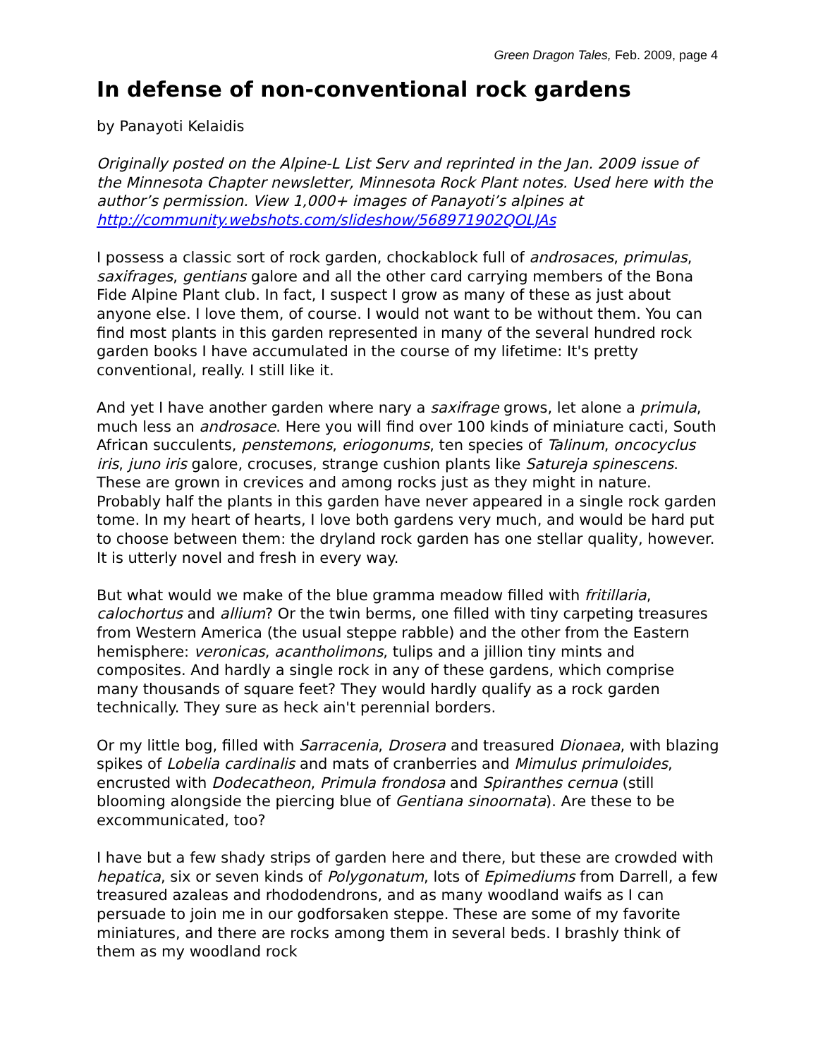Green Dragon Tales, Feb. 2009, page 4
In defense of non-conventional rock gardens
by Panayoti Kelaidis
Originally posted on the Alpine-L List Serv and reprinted in the Jan. 2009 issue of the Minnesota Chapter newsletter, Minnesota Rock Plant notes. Used here with the author’s permission. View 1,000+ images of Panayoti’s alpines at http://community.webshots.com/slideshow/568971902QOLJAs
I possess a classic sort of rock garden, chockablock full of androsaces, primulas, saxifrages, gentians galore and all the other card carrying members of the Bona Fide Alpine Plant club. In fact, I suspect I grow as many of these as just about anyone else. I love them, of course. I would not want to be without them. You can find most plants in this garden represented in many of the several hundred rock garden books I have accumulated in the course of my lifetime: It's pretty conventional, really. I still like it.
And yet I have another garden where nary a saxifrage grows, let alone a primula, much less an androsace. Here you will find over 100 kinds of miniature cacti, South African succulents, penstemons, eriogonums, ten species of Talinum, oncocyclus iris, juno iris galore, crocuses, strange cushion plants like Satureja spinescens. These are grown in crevices and among rocks just as they might in nature. Probably half the plants in this garden have never appeared in a single rock garden tome. In my heart of hearts, I love both gardens very much, and would be hard put to choose between them: the dryland rock garden has one stellar quality, however. It is utterly novel and fresh in every way.
But what would we make of the blue gramma meadow filled with fritillaria, calochortus and allium? Or the twin berms, one filled with tiny carpeting treasures from Western America (the usual steppe rabble) and the other from the Eastern hemisphere: veronicas, acantholimons, tulips and a jillion tiny mints and composites. And hardly a single rock in any of these gardens, which comprise many thousands of square feet? They would hardly qualify as a rock garden technically. They sure as heck ain't perennial borders.
Or my little bog, filled with Sarracenia, Drosera and treasured Dionaea, with blazing spikes of Lobelia cardinalis and mats of cranberries and Mimulus primuloides, encrusted with Dodecatheon, Primula frondosa and Spiranthes cernua (still blooming alongside the piercing blue of Gentiana sinoornata). Are these to be excommunicated, too?
I have but a few shady strips of garden here and there, but these are crowded with hepatica, six or seven kinds of Polygonatum, lots of Epimediums from Darrell, a few treasured azaleas and rhododendrons, and as many woodland waifs as I can persuade to join me in our godforsaken steppe. These are some of my favorite miniatures, and there are rocks among them in several beds. I brashly think of them as my woodland rock